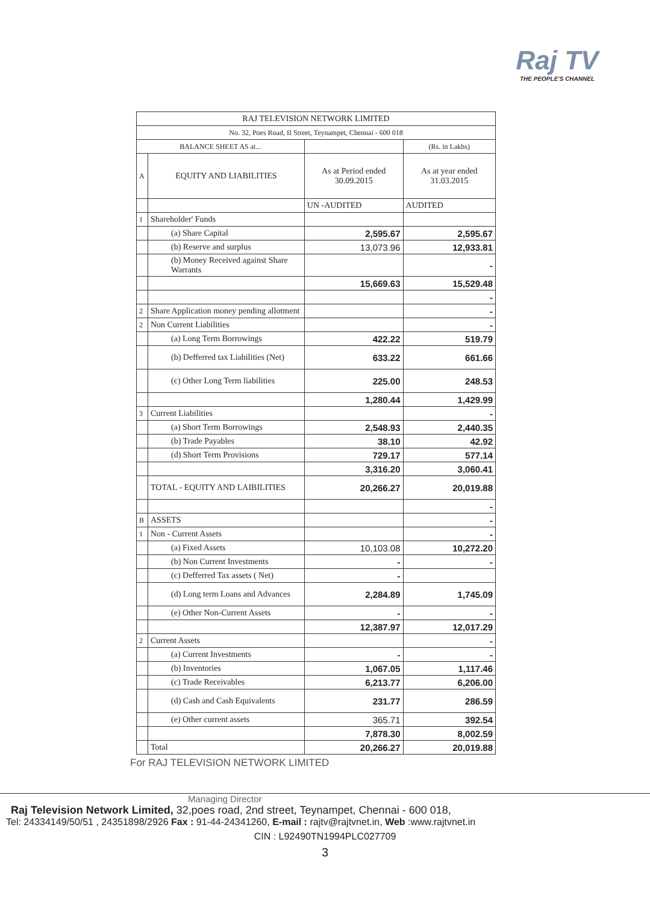Raj TV
THE PEOPLE'S CHANNEL
| RAJ TELEVISION NETWORK LIMITED | | | |
| No. 32, Poes Road, II Street, Teynampet, Chennai - 600 018 | | | |
| BALANCE SHEET AS at... | | | (Rs. in Lakhs) |
| A | EQUITY AND LIABILITIES | As at Period ended 30.09.2015 | As at year ended 31.03.2015 |
| | | UN -AUDITED | AUDITED |
| 1 | Shareholder' Funds | | |
| | (a) Share Capital | 2,595.67 | 2,595.67 |
| | (b) Reserve and surplus | 13,073.96 | 12,933.81 |
| | (b) Money Received against Share Warrants | | - |
| | | 15,669.63 | 15,529.48 |
| | | | - |
| 2 | Share Application money pending allotment | | - |
| 2 | Non Current Liabilities | | - |
| | (a) Long Term Borrowings | 422.22 | 519.79 |
| | (b) Defferred tax Liabilities (Net) | 633.22 | 661.66 |
| | (c) Other Long Term liabilities | 225.00 | 248.53 |
| | | 1,280.44 | 1,429.99 |
| 3 | Current Liabilities | | - |
| | (a) Short Term Borrowings | 2,548.93 | 2,440.35 |
| | (b) Trade Payables | 38.10 | 42.92 |
| | (d) Short Term Provisions | 729.17 | 577.14 |
| | | 3,316.20 | 3,060.41 |
| | TOTAL - EQUITY AND LAIBILITIES | 20,266.27 | 20,019.88 |
| | | | - |
| B | ASSETS | | - |
| 1 | Non - Current Assets | | - |
| | (a) Fixed Assets | 10,103.08 | 10,272.20 |
| | (b) Non Current Investments | - | - |
| | (c) Defferred Tax assets ( Net) | - | |
| | (d) Long term Loans and Advances | 2,284.89 | 1,745.09 |
| | (e) Other Non-Current Assets | - | - |
| | | 12,387.97 | 12,017.29 |
| 2 | Current Assets | | - |
| | (a) Current Investments | - | - |
| | (b) Inventories | 1,067.05 | 1,117.46 |
| | (c) Trade Receivables | 6,213.77 | 6,206.00 |
| | (d) Cash and Cash Equivalents | 231.77 | 286.59 |
| | (e) Other current assets | 365.71 | 392.54 |
| | | 7,878.30 | 8,002.59 |
| | Total | 20,266.27 | 20,019.88 |
For RAJ TELEVISION NETWORK LIMITED
Managing Director
Raj Television Network Limited, 32,poes road, 2nd street, Teynampet, Chennai - 600 018,
Tel: 24334149/50/51 , 24351898/2926 Fax : 91-44-24341260, E-mail : rajtv@rajtvnet.in, Web :www.rajtvnet.in
CIN : L92490TN1994PLC027709
3